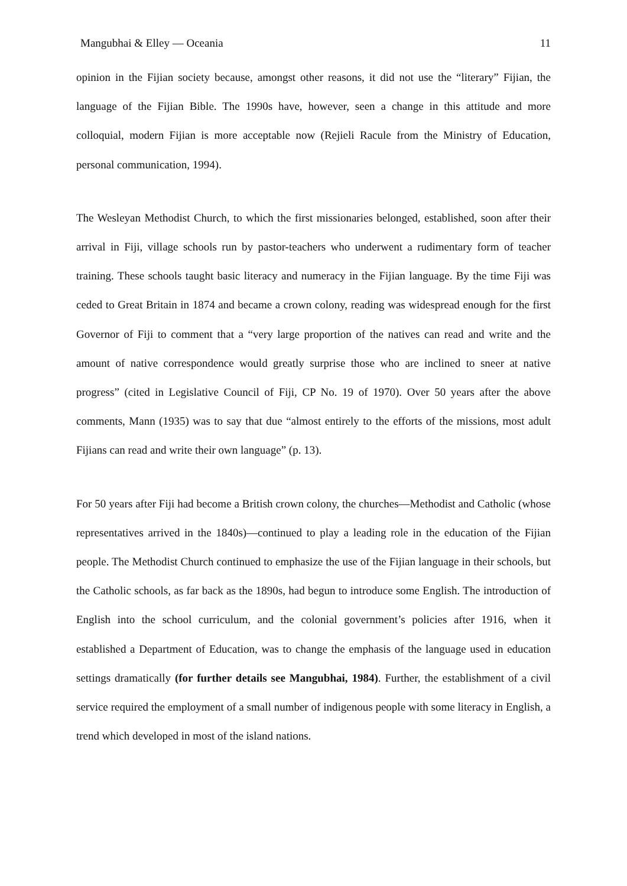Mangubhai & Elley — Oceania 11
opinion in the Fijian society because, amongst other reasons, it did not use the “literary” Fijian, the language of the Fijian Bible. The 1990s have, however, seen a change in this attitude and more colloquial, modern Fijian is more acceptable now (Rejieli Racule from the Ministry of Education, personal communication, 1994).
The Wesleyan Methodist Church, to which the first missionaries belonged, established, soon after their arrival in Fiji, village schools run by pastor-teachers who underwent a rudimentary form of teacher training. These schools taught basic literacy and numeracy in the Fijian language. By the time Fiji was ceded to Great Britain in 1874 and became a crown colony, reading was widespread enough for the first Governor of Fiji to comment that a “very large proportion of the natives can read and write and the amount of native correspondence would greatly surprise those who are inclined to sneer at native progress” (cited in Legislative Council of Fiji, CP No. 19 of 1970). Over 50 years after the above comments, Mann (1935) was to say that due “almost entirely to the efforts of the missions, most adult Fijians can read and write their own language” (p. 13).
For 50 years after Fiji had become a British crown colony, the churches—Methodist and Catholic (whose representatives arrived in the 1840s)—continued to play a leading role in the education of the Fijian people. The Methodist Church continued to emphasize the use of the Fijian language in their schools, but the Catholic schools, as far back as the 1890s, had begun to introduce some English. The introduction of English into the school curriculum, and the colonial government’s policies after 1916, when it established a Department of Education, was to change the emphasis of the language used in education settings dramatically (for further details see Mangubhai, 1984). Further, the establishment of a civil service required the employment of a small number of indigenous people with some literacy in English, a trend which developed in most of the island nations.